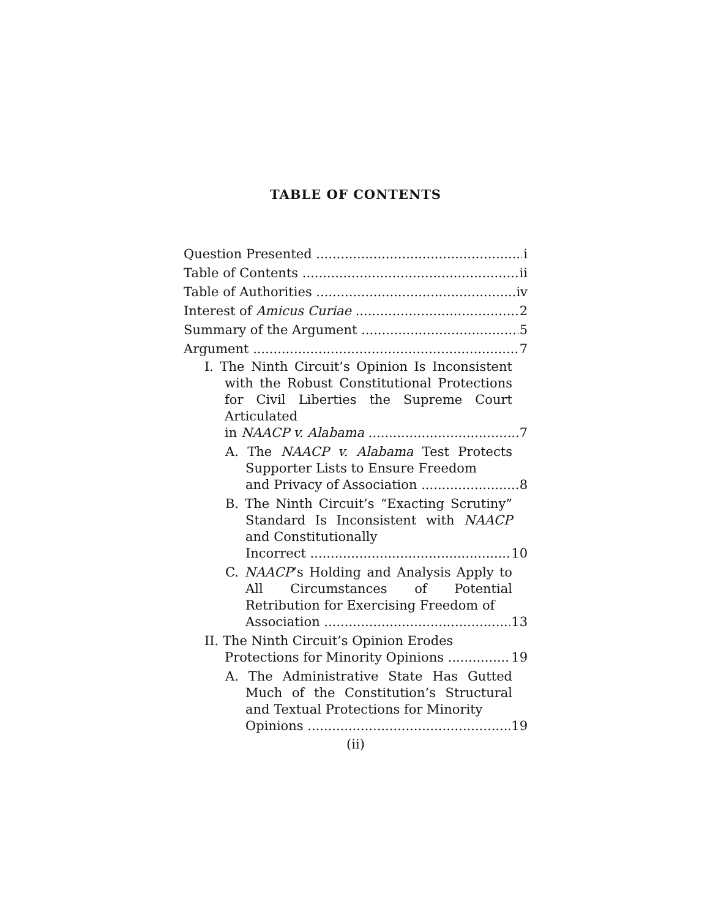TABLE OF CONTENTS
Question Presented i
Table of Contents ii
Table of Authorities iv
Interest of Amicus Curiae 2
Summary of the Argument 5
Argument 7
I. The Ninth Circuit’s Opinion Is Inconsistent with the Robust Constitutional Protections for Civil Liberties the Supreme Court Articulated
in NAACP v. Alabama 7
A. The NAACP v. Alabama Test Protects Supporter Lists to Ensure Freedom
and Privacy of Association 8
B. The Ninth Circuit’s “Exacting Scrutiny” Standard Is Inconsistent with NAACP and Constitutionally
Incorrect 10
C. NAACP’s Holding and Analysis Apply to All Circumstances of Potential Retribution for Exercising Freedom of
Association 13
II. The Ninth Circuit’s Opinion Erodes
Protections for Minority Opinions 19
A. The Administrative State Has Gutted Much of the Constitution’s Structural and Textual Protections for Minority
Opinions 19
(ii)